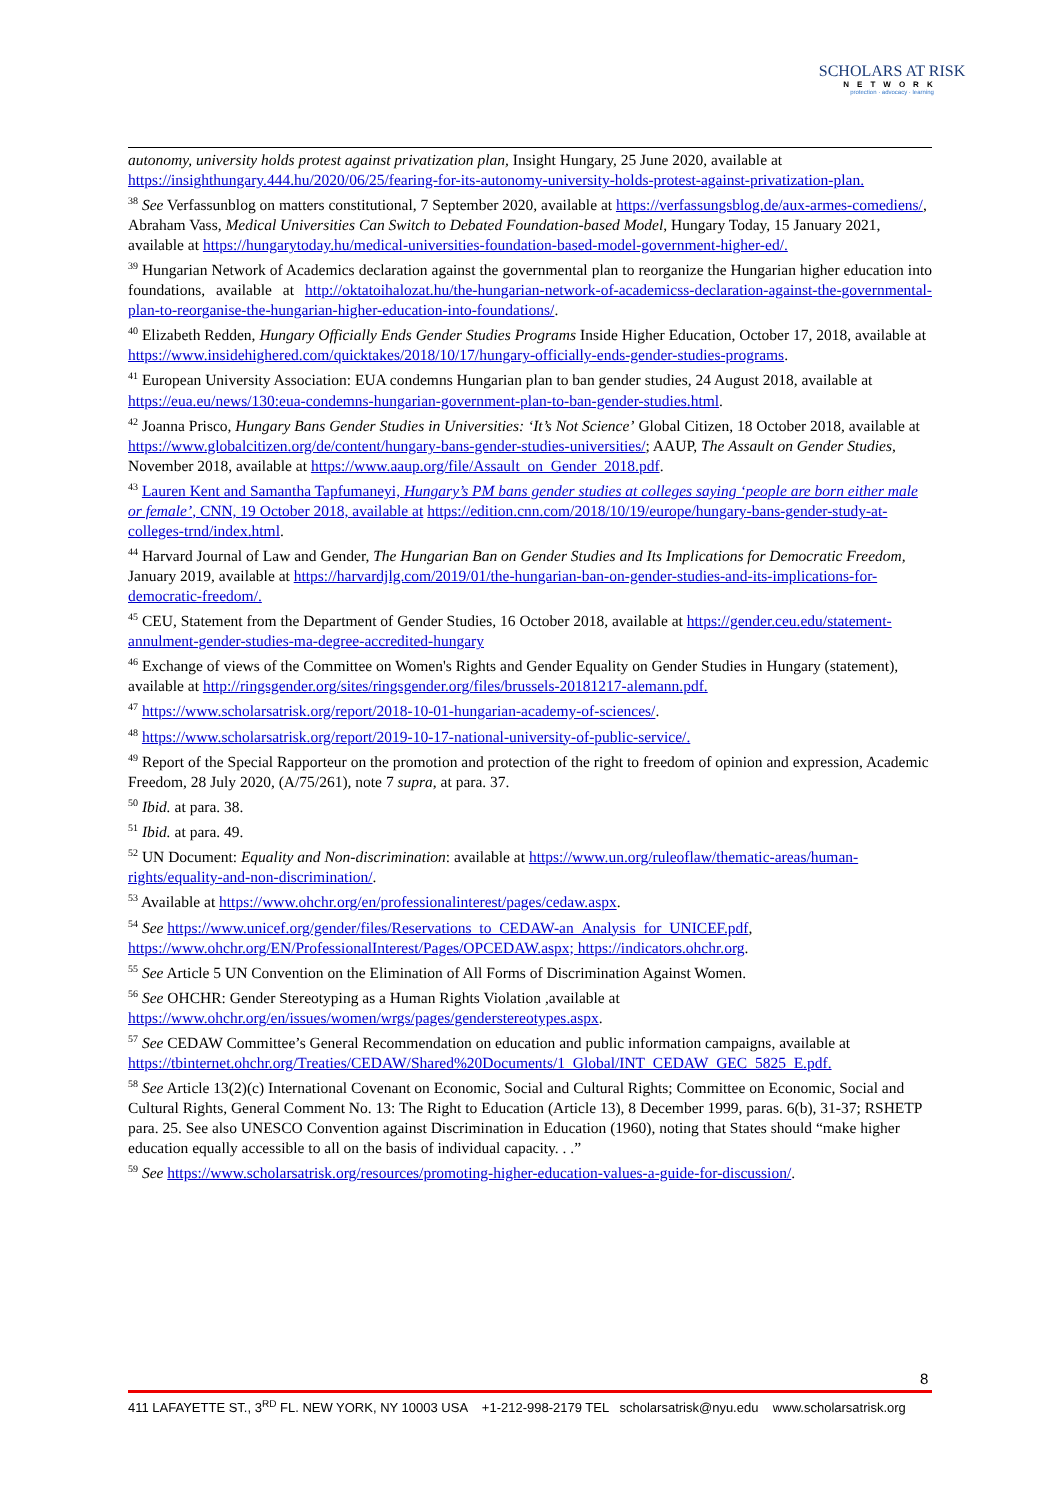SCHOLARS AT RISK
NETWORK
protection · advocacy · learning
autonomy, university holds protest against privatization plan, Insight Hungary, 25 June 2020, available at https://insighthungary.444.hu/2020/06/25/fearing-for-its-autonomy-university-holds-protest-against-privatization-plan.
<sup>38</sup> See Verfassunblog on matters constitutional, 7 September 2020, available at https://verfassungsblog.de/aux-armes-comediens/, Abraham Vass, Medical Universities Can Switch to Debated Foundation-based Model, Hungary Today, 15 January 2021, available at https://hungarytoday.hu/medical-universities-foundation-based-model-government-higher-ed/.
<sup>39</sup> Hungarian Network of Academics declaration against the governmental plan to reorganize the Hungarian higher education into foundations, available at http://oktatoihalozat.hu/the-hungarian-network-of-academicss-declaration-against-the-governmental-plan-to-reorganise-the-hungarian-higher-education-into-foundations/.
<sup>40</sup> Elizabeth Redden, Hungary Officially Ends Gender Studies Programs Inside Higher Education, October 17, 2018, available at https://www.insidehighered.com/quicktakes/2018/10/17/hungary-officially-ends-gender-studies-programs.
<sup>41</sup> European University Association: EUA condemns Hungarian plan to ban gender studies, 24 August 2018, available at https://eua.eu/news/130:eua-condemns-hungarian-government-plan-to-ban-gender-studies.html.
<sup>42</sup> Joanna Prisco, Hungary Bans Gender Studies in Universities: ‘It’s Not Science’ Global Citizen, 18 October 2018, available at https://www.globalcitizen.org/de/content/hungary-bans-gender-studies-universities/; AAUP, The Assault on Gender Studies, November 2018, available at https://www.aaup.org/file/Assault_on_Gender_2018.pdf.
<sup>43</sup> Lauren Kent and Samantha Tapfumaneyi, Hungary’s PM bans gender studies at colleges saying ‘people are born either male or female’, CNN, 19 October 2018, available at https://edition.cnn.com/2018/10/19/europe/hungary-bans-gender-study-at-colleges-trnd/index.html.
<sup>44</sup> Harvard Journal of Law and Gender, The Hungarian Ban on Gender Studies and Its Implications for Democratic Freedom, January 2019, available at https://harvardjlg.com/2019/01/the-hungarian-ban-on-gender-studies-and-its-implications-for-democratic-freedom/.
<sup>45</sup> CEU, Statement from the Department of Gender Studies, 16 October 2018, available at https://gender.ceu.edu/statement-annulment-gender-studies-ma-degree-accredited-hungary
<sup>46</sup> Exchange of views of the Committee on Women's Rights and Gender Equality on Gender Studies in Hungary (statement), available at http://ringsgender.org/sites/ringsgender.org/files/brussels-20181217-alemann.pdf.
<sup>47</sup> https://www.scholarsatrisk.org/report/2018-10-01-hungarian-academy-of-sciences/.
<sup>48</sup> https://www.scholarsatrisk.org/report/2019-10-17-national-university-of-public-service/.
<sup>49</sup> Report of the Special Rapporteur on the promotion and protection of the right to freedom of opinion and expression, Academic Freedom, 28 July 2020, (A/75/261), note 7 supra, at para. 37.
<sup>50</sup> Ibid. at para. 38.
<sup>51</sup> Ibid. at para. 49.
<sup>52</sup> UN Document: Equality and Non-discrimination: available at https://www.un.org/ruleoflaw/thematic-areas/human-rights/equality-and-non-discrimination/.
<sup>53</sup> Available at https://www.ohchr.org/en/professionalinterest/pages/cedaw.aspx.
<sup>54</sup> See https://www.unicef.org/gender/files/Reservations_to_CEDAW-an_Analysis_for_UNICEF.pdf, https://www.ohchr.org/EN/ProfessionalInterest/Pages/OPCEDAW.aspx; https://indicators.ohchr.org.
<sup>55</sup> See Article 5 UN Convention on the Elimination of All Forms of Discrimination Against Women.
<sup>56</sup> See OHCHR: Gender Stereotyping as a Human Rights Violation ,available at https://www.ohchr.org/en/issues/women/wrgs/pages/genderstereotypes.aspx.
<sup>57</sup> See CEDAW Committee’s General Recommendation on education and public information campaigns, available at https://tbinternet.ohchr.org/Treaties/CEDAW/Shared%20Documents/1_Global/INT_CEDAW_GEC_5825_E.pdf.
<sup>58</sup> See Article 13(2)(c) International Covenant on Economic, Social and Cultural Rights; Committee on Economic, Social and Cultural Rights, General Comment No. 13: The Right to Education (Article 13), 8 December 1999, paras. 6(b), 31-37; RSHETP para. 25. See also UNESCO Convention against Discrimination in Education (1960), noting that States should “make higher education equally accessible to all on the basis of individual capacity. . .”
<sup>59</sup> See https://www.scholarsatrisk.org/resources/promoting-higher-education-values-a-guide-for-discussion/.
8
411 LAFAYETTE ST., 3<sup>RD</sup> FL. NEW YORK, NY 10003 USA +1-212-998-2179 TEL scholarsatrisk@nyu.edu www.scholarsatrisk.org